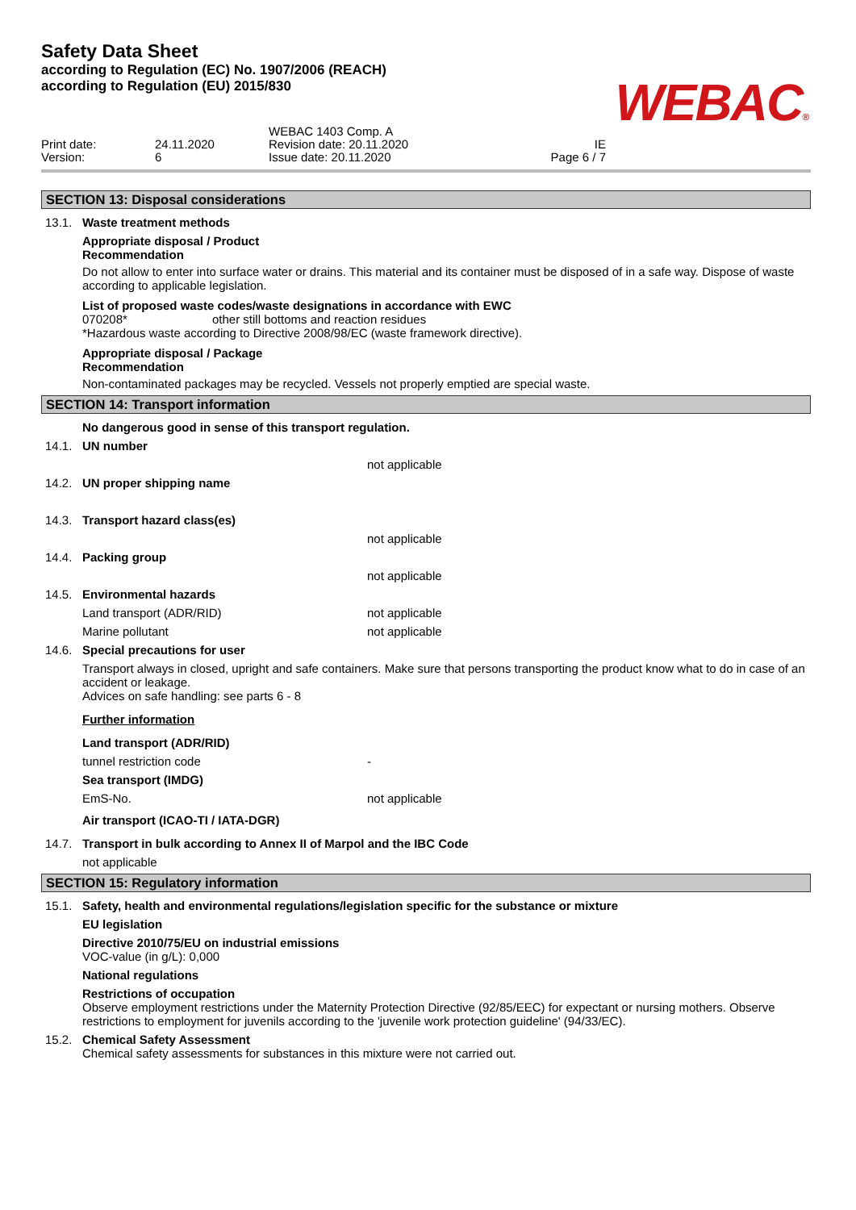Safety Data Sheet
according to Regulation (EC) No. 1907/2006 (REACH)
according to Regulation (EU) 2015/830
WEBAC®
Print date:
Version:
24.11.2020
6
WEBAC 1403 Comp. A
Revision date: 20.11.2020
Issue date: 20.11.2020
IE
Page 6 / 7
SECTION 13: Disposal considerations
13.1. Waste treatment methods
Appropriate disposal / Product
Recommendation
Do not allow to enter into surface water or drains. This material and its container must be disposed of in a safe way. Dispose of waste according to applicable legislation.
List of proposed waste codes/waste designations in accordance with EWC
070208* other still bottoms and reaction residues
*Hazardous waste according to Directive 2008/98/EC (waste framework directive).
Appropriate disposal / Package
Recommendation
Non-contaminated packages may be recycled. Vessels not properly emptied are special waste.
SECTION 14: Transport information
No dangerous good in sense of this transport regulation.
14.1. UN number
not applicable
14.2. UN proper shipping name
14.3. Transport hazard class(es)
not applicable
14.4. Packing group
not applicable
14.5. Environmental hazards
Land transport (ADR/RID) not applicable
Marine pollutant not applicable
14.6. Special precautions for user
Transport always in closed, upright and safe containers. Make sure that persons transporting the product know what to do in case of an accident or leakage.
Advices on safe handling: see parts 6 - 8
Further information
Land transport (ADR/RID)
tunnel restriction code -
Sea transport (IMDG)
EmS-No. not applicable
Air transport (ICAO-TI / IATA-DGR)
14.7. Transport in bulk according to Annex II of Marpol and the IBC Code
not applicable
SECTION 15: Regulatory information
15.1. Safety, health and environmental regulations/legislation specific for the substance or mixture
EU legislation
Directive 2010/75/EU on industrial emissions
VOC-value (in g/L): 0,000
National regulations
Restrictions of occupation
Observe employment restrictions under the Maternity Protection Directive (92/85/EEC) for expectant or nursing mothers. Observe restrictions to employment for juvenils according to the 'juvenile work protection guideline' (94/33/EC).
15.2. Chemical Safety Assessment
Chemical safety assessments for substances in this mixture were not carried out.